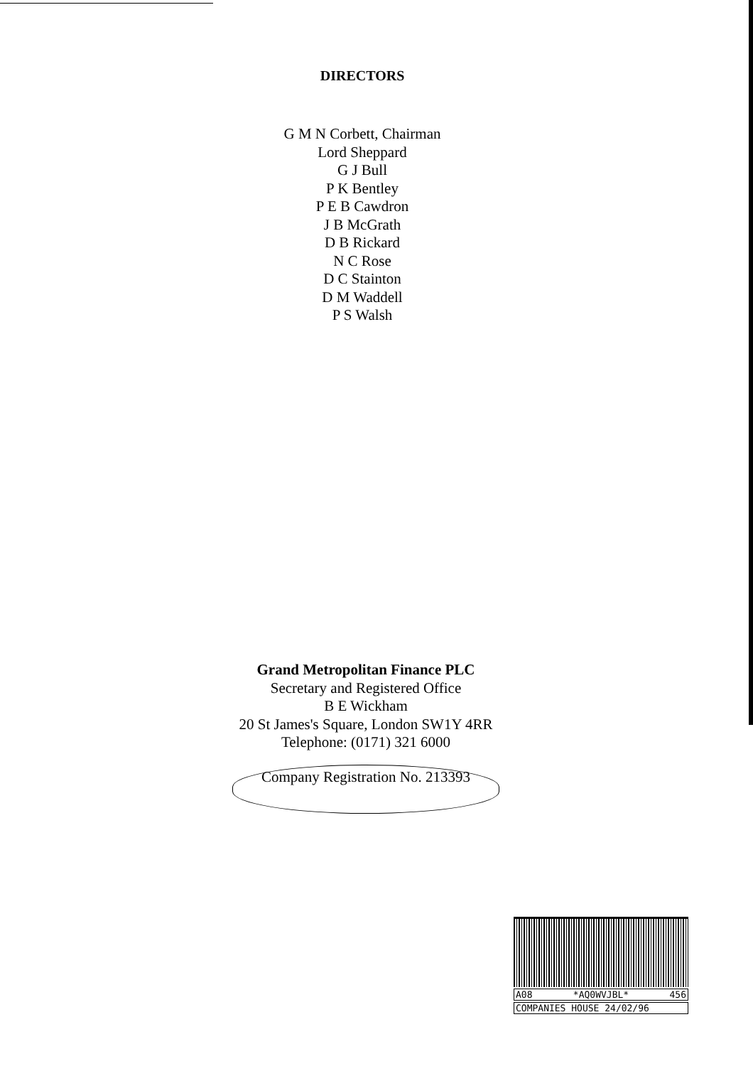DIRECTORS
G M N Corbett, Chairman
Lord Sheppard
G J Bull
P K Bentley
P E B Cawdron
J B McGrath
D B Rickard
N C Rose
D C Stainton
D M Waddell
P S Walsh
Grand Metropolitan Finance PLC
Secretary and Registered Office
B E Wickham
20 St James's Square, London SW1Y 4RR
Telephone: (0171) 321 6000
Company Registration No. 213393
A08 *AQ0WVJBL* 456
COMPANIES HOUSE 24/02/96